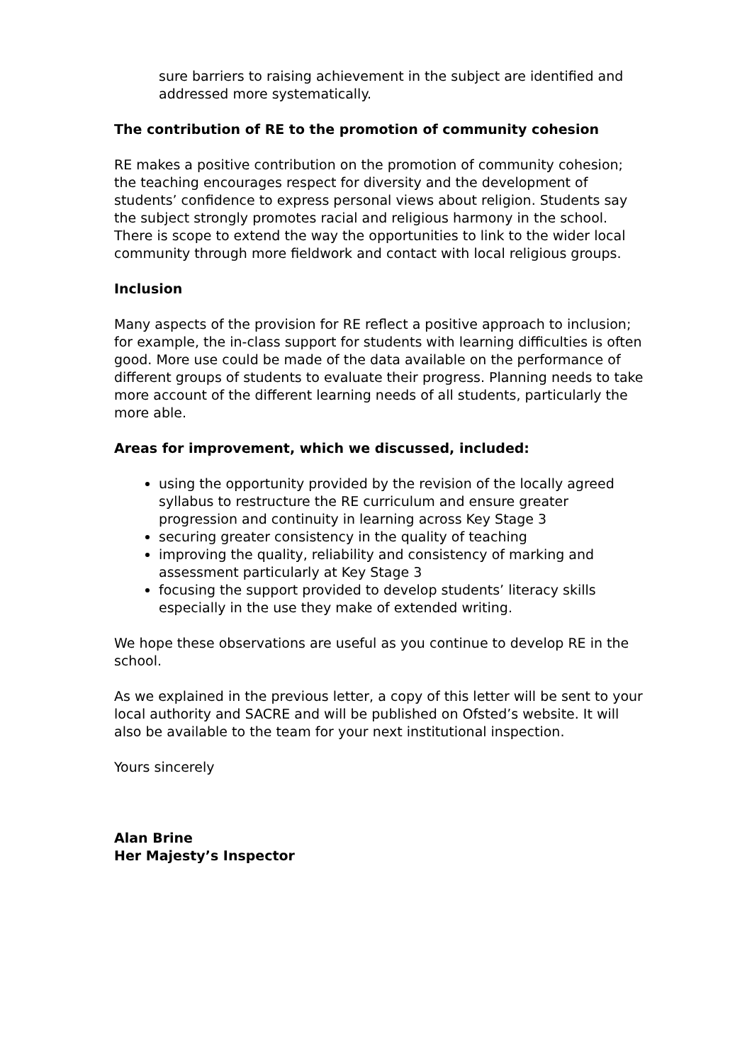sure barriers to raising achievement in the subject are identified and addressed more systematically.
The contribution of RE to the promotion of community cohesion
RE makes a positive contribution on the promotion of community cohesion; the teaching encourages respect for diversity and the development of students’ confidence to express personal views about religion. Students say the subject strongly promotes racial and religious harmony in the school. There is scope to extend the way the opportunities to link to the wider local community through more fieldwork and contact with local religious groups.
Inclusion
Many aspects of the provision for RE reflect a positive approach to inclusion; for example, the in-class support for students with learning difficulties is often good. More use could be made of the data available on the performance of different groups of students to evaluate their progress. Planning needs to take more account of the different learning needs of all students, particularly the more able.
Areas for improvement, which we discussed, included:
using the opportunity provided by the revision of the locally agreed syllabus to restructure the RE curriculum and ensure greater progression and continuity in learning across Key Stage 3
securing greater consistency in the quality of teaching
improving the quality, reliability and consistency of marking and assessment particularly at Key Stage 3
focusing the support provided to develop students’ literacy skills especially in the use they make of extended writing.
We hope these observations are useful as you continue to develop RE in the school.
As we explained in the previous letter, a copy of this letter will be sent to your local authority and SACRE and will be published on Ofsted’s website. It will also be available to the team for your next institutional inspection.
Yours sincerely
Alan Brine
Her Majesty’s Inspector